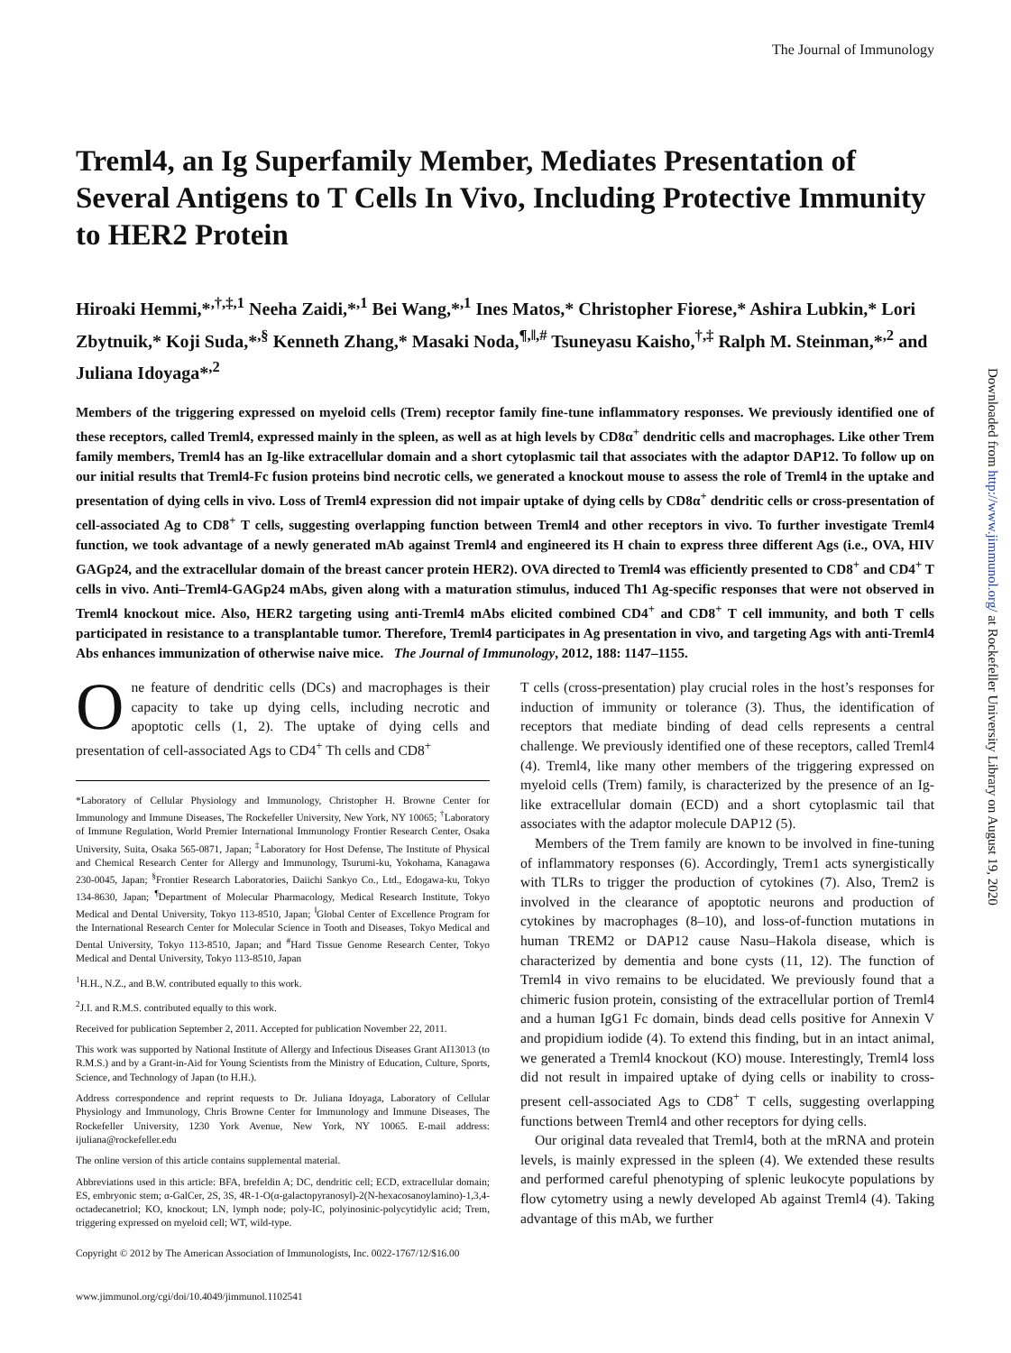The Journal of Immunology
Treml4, an Ig Superfamily Member, Mediates Presentation of Several Antigens to T Cells In Vivo, Including Protective Immunity to HER2 Protein
Hiroaki Hemmi,*<sup>,†,‡,1</sup> Neeha Zaidi,*<sup>,1</sup> Bei Wang,*<sup>,1</sup> Ines Matos,* Christopher Fiorese,* Ashira Lubkin,* Lori Zbytnuik,* Koji Suda,*<sup>,§</sup> Kenneth Zhang,* Masaki Noda,<sup>¶,‖,#</sup> Tsuneyasu Kaisho,<sup>†,‡</sup> Ralph M. Steinman,*<sup>,2</sup> and Juliana Idoyaga*<sup>,2</sup>
Members of the triggering expressed on myeloid cells (Trem) receptor family fine-tune inflammatory responses. We previously identified one of these receptors, called Treml4, expressed mainly in the spleen, as well as at high levels by CD8α<sup>+</sup> dendritic cells and macrophages. Like other Trem family members, Treml4 has an Ig-like extracellular domain and a short cytoplasmic tail that associates with the adaptor DAP12. To follow up on our initial results that Treml4-Fc fusion proteins bind necrotic cells, we generated a knockout mouse to assess the role of Treml4 in the uptake and presentation of dying cells in vivo. Loss of Treml4 expression did not impair uptake of dying cells by CD8α<sup>+</sup> dendritic cells or cross-presentation of cell-associated Ag to CD8<sup>+</sup> T cells, suggesting overlapping function between Treml4 and other receptors in vivo. To further investigate Treml4 function, we took advantage of a newly generated mAb against Treml4 and engineered its H chain to express three different Ags (i.e., OVA, HIV GAGp24, and the extracellular domain of the breast cancer protein HER2). OVA directed to Treml4 was efficiently presented to CD8<sup>+</sup> and CD4<sup>+</sup> T cells in vivo. Anti–Treml4-GAGp24 mAbs, given along with a maturation stimulus, induced Th1 Ag-specific responses that were not observed in Treml4 knockout mice. Also, HER2 targeting using anti-Treml4 mAbs elicited combined CD4<sup>+</sup> and CD8<sup>+</sup> T cell immunity, and both T cells participated in resistance to a transplantable tumor. Therefore, Treml4 participates in Ag presentation in vivo, and targeting Ags with anti-Treml4 Abs enhances immunization of otherwise naive mice. The Journal of Immunology, 2012, 188: 1147–1155.
One feature of dendritic cells (DCs) and macrophages is their capacity to take up dying cells, including necrotic and apoptotic cells (1, 2). The uptake of dying cells and presentation of cell-associated Ags to CD4<sup>+</sup> Th cells and CD8<sup>+</sup>
*Laboratory of Cellular Physiology and Immunology, Christopher H. Browne Center for Immunology and Immune Diseases, The Rockefeller University, New York, NY 10065; <sup>†</sup>Laboratory of Immune Regulation, World Premier International Immunology Frontier Research Center, Osaka University, Suita, Osaka 565-0871, Japan; <sup>‡</sup>Laboratory for Host Defense, The Institute of Physical and Chemical Research Center for Allergy and Immunology, Tsurumi-ku, Yokohama, Kanagawa 230-0045, Japan; <sup>§</sup>Frontier Research Laboratories, Daiichi Sankyo Co., Ltd., Edogawa-ku, Tokyo 134-8630, Japan; <sup>¶</sup>Department of Molecular Pharmacology, Medical Research Institute, Tokyo Medical and Dental University, Tokyo 113-8510, Japan; <sup>‖</sup>Global Center of Excellence Program for the International Research Center for Molecular Science in Tooth and Diseases, Tokyo Medical and Dental University, Tokyo 113-8510, Japan; and <sup>#</sup>Hard Tissue Genome Research Center, Tokyo Medical and Dental University, Tokyo 113-8510, Japan
<sup>1</sup>H.H., N.Z., and B.W. contributed equally to this work.
<sup>2</sup> J.I. and R.M.S. contributed equally to this work.
Received for publication September 2, 2011. Accepted for publication November 22, 2011.
This work was supported by National Institute of Allergy and Infectious Diseases Grant AI13013 (to R.M.S.) and by a Grant-in-Aid for Young Scientists from the Ministry of Education, Culture, Sports, Science, and Technology of Japan (to H.H.).
Address correspondence and reprint requests to Dr. Juliana Idoyaga, Laboratory of Cellular Physiology and Immunology, Chris Browne Center for Immunology and Immune Diseases, The Rockefeller University, 1230 York Avenue, New York, NY 10065. E-mail address: ijuliana@rockefeller.edu
The online version of this article contains supplemental material.
Abbreviations used in this article: BFA, brefeldin A; DC, dendritic cell; ECD, extracellular domain; ES, embryonic stem; α-GalCer, 2S, 3S, 4R-1-O(α-galactopyranosyl)-2(N-hexacosanoylamino)-1,3,4-octadecanetriol; KO, knockout; LN, lymph node; poly-IC, polyinosinic-polycytidylic acid; Trem, triggering expressed on myeloid cell; WT, wild-type.
Copyright © 2012 by The American Association of Immunologists, Inc. 0022-1767/12/$16.00
www.jimmunol.org/cgi/doi/10.4049/jimmunol.1102541
T cells (cross-presentation) play crucial roles in the host’s responses for induction of immunity or tolerance (3). Thus, the identification of receptors that mediate binding of dead cells represents a central challenge. We previously identified one of these receptors, called Treml4 (4). Treml4, like many other members of the triggering expressed on myeloid cells (Trem) family, is characterized by the presence of an Ig-like extracellular domain (ECD) and a short cytoplasmic tail that associates with the adaptor molecule DAP12 (5).
Members of the Trem family are known to be involved in fine-tuning of inflammatory responses (6). Accordingly, Trem1 acts synergistically with TLRs to trigger the production of cytokines (7). Also, Trem2 is involved in the clearance of apoptotic neurons and production of cytokines by macrophages (8–10), and loss-of-function mutations in human TREM2 or DAP12 cause Nasu–Hakola disease, which is characterized by dementia and bone cysts (11, 12). The function of Treml4 in vivo remains to be elucidated. We previously found that a chimeric fusion protein, consisting of the extracellular portion of Treml4 and a human IgG1 Fc domain, binds dead cells positive for Annexin V and propidium iodide (4). To extend this finding, but in an intact animal, we generated a Treml4 knockout (KO) mouse. Interestingly, Treml4 loss did not result in impaired uptake of dying cells or inability to cross-present cell-associated Ags to CD8<sup>+</sup> T cells, suggesting overlapping functions between Treml4 and other receptors for dying cells.
Our original data revealed that Treml4, both at the mRNA and protein levels, is mainly expressed in the spleen (4). We extended these results and performed careful phenotyping of splenic leukocyte populations by flow cytometry using a newly developed Ab against Treml4 (4). Taking advantage of this mAb, we further
Downloaded from http://www.jimmunol.org/ at Rockefeller University Library on August 19, 2020